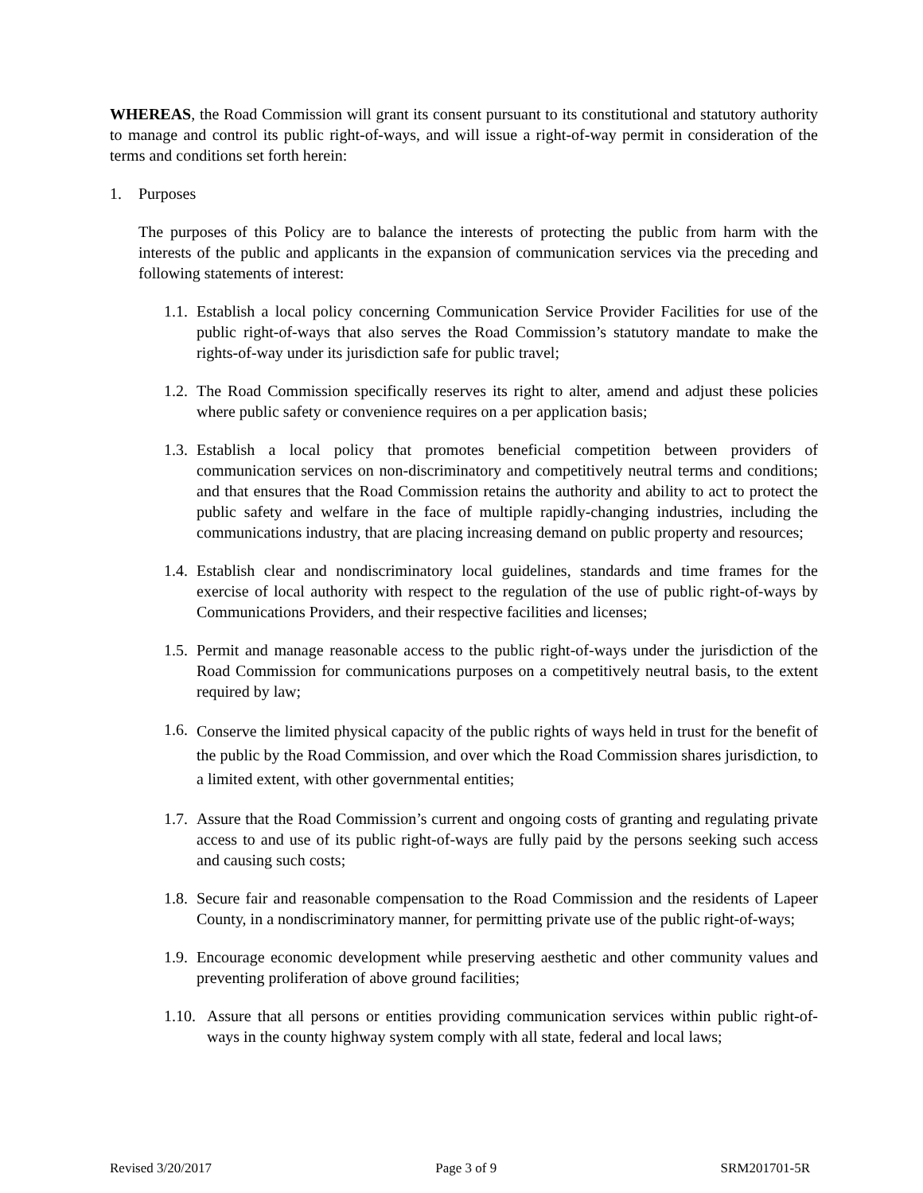WHEREAS, the Road Commission will grant its consent pursuant to its constitutional and statutory authority to manage and control its public right-of-ways, and will issue a right-of-way permit in consideration of the terms and conditions set forth herein:
1. Purposes
The purposes of this Policy are to balance the interests of protecting the public from harm with the interests of the public and applicants in the expansion of communication services via the preceding and following statements of interest:
1.1. Establish a local policy concerning Communication Service Provider Facilities for use of the public right-of-ways that also serves the Road Commission’s statutory mandate to make the rights-of-way under its jurisdiction safe for public travel;
1.2. The Road Commission specifically reserves its right to alter, amend and adjust these policies where public safety or convenience requires on a per application basis;
1.3. Establish a local policy that promotes beneficial competition between providers of communication services on non-discriminatory and competitively neutral terms and conditions; and that ensures that the Road Commission retains the authority and ability to act to protect the public safety and welfare in the face of multiple rapidly-changing industries, including the communications industry, that are placing increasing demand on public property and resources;
1.4. Establish clear and nondiscriminatory local guidelines, standards and time frames for the exercise of local authority with respect to the regulation of the use of public right-of-ways by Communications Providers, and their respective facilities and licenses;
1.5. Permit and manage reasonable access to the public right-of-ways under the jurisdiction of the Road Commission for communications purposes on a competitively neutral basis, to the extent required by law;
1.6. Conserve the limited physical capacity of the public rights of ways held in trust for the benefit of the public by the Road Commission, and over which the Road Commission shares jurisdiction, to a limited extent, with other governmental entities;
1.7. Assure that the Road Commission’s current and ongoing costs of granting and regulating private access to and use of its public right-of-ways are fully paid by the persons seeking such access and causing such costs;
1.8. Secure fair and reasonable compensation to the Road Commission and the residents of Lapeer County, in a nondiscriminatory manner, for permitting private use of the public right-of-ways;
1.9. Encourage economic development while preserving aesthetic and other community values and preventing proliferation of above ground facilities;
1.10. Assure that all persons or entities providing communication services within public right-of-ways in the county highway system comply with all state, federal and local laws;
Revised 3/20/2017 Page 3 of 9 SRM201701-5R